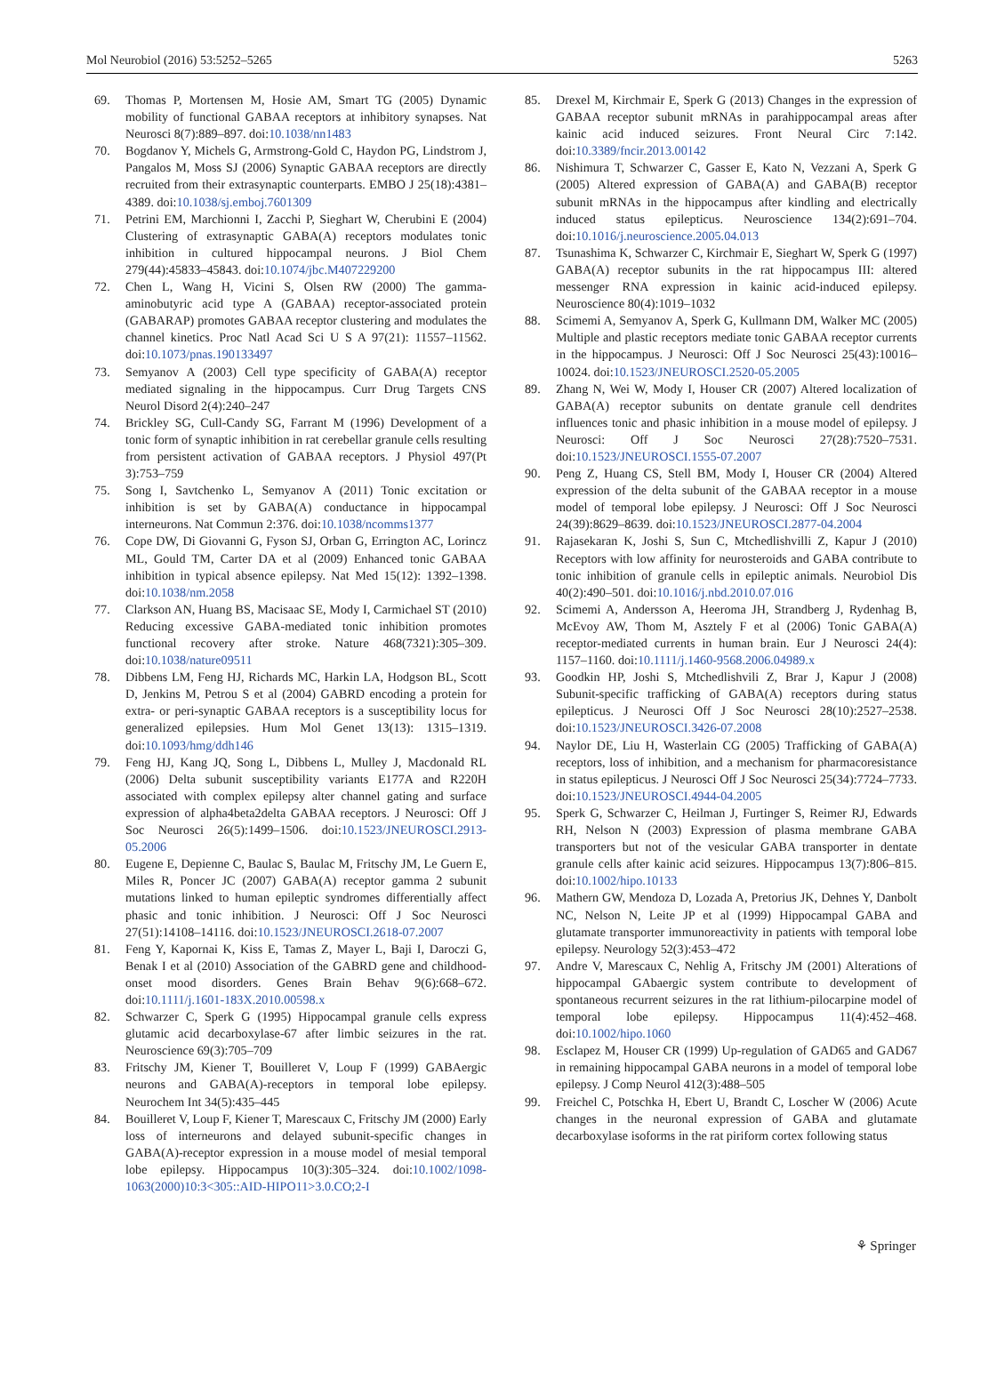Mol Neurobiol (2016) 53:5252–5265 5263
69. Thomas P, Mortensen M, Hosie AM, Smart TG (2005) Dynamic mobility of functional GABAA receptors at inhibitory synapses. Nat Neurosci 8(7):889–897. doi:10.1038/nn1483
70. Bogdanov Y, Michels G, Armstrong-Gold C, Haydon PG, Lindstrom J, Pangalos M, Moss SJ (2006) Synaptic GABAA receptors are directly recruited from their extrasynaptic counterparts. EMBO J 25(18):4381–4389. doi:10.1038/sj.emboj.7601309
71. Petrini EM, Marchionni I, Zacchi P, Sieghart W, Cherubini E (2004) Clustering of extrasynaptic GABA(A) receptors modulates tonic inhibition in cultured hippocampal neurons. J Biol Chem 279(44):45833–45843. doi:10.1074/jbc.M407229200
72. Chen L, Wang H, Vicini S, Olsen RW (2000) The gamma-aminobutyric acid type A (GABAA) receptor-associated protein (GABARAP) promotes GABAA receptor clustering and modulates the channel kinetics. Proc Natl Acad Sci U S A 97(21): 11557–11562. doi:10.1073/pnas.190133497
73. Semyanov A (2003) Cell type specificity of GABA(A) receptor mediated signaling in the hippocampus. Curr Drug Targets CNS Neurol Disord 2(4):240–247
74. Brickley SG, Cull-Candy SG, Farrant M (1996) Development of a tonic form of synaptic inhibition in rat cerebellar granule cells resulting from persistent activation of GABAA receptors. J Physiol 497(Pt 3):753–759
75. Song I, Savtchenko L, Semyanov A (2011) Tonic excitation or inhibition is set by GABA(A) conductance in hippocampal interneurons. Nat Commun 2:376. doi:10.1038/ncomms1377
76. Cope DW, Di Giovanni G, Fyson SJ, Orban G, Errington AC, Lorincz ML, Gould TM, Carter DA et al (2009) Enhanced tonic GABAA inhibition in typical absence epilepsy. Nat Med 15(12): 1392–1398. doi:10.1038/nm.2058
77. Clarkson AN, Huang BS, Macisaac SE, Mody I, Carmichael ST (2010) Reducing excessive GABA-mediated tonic inhibition promotes functional recovery after stroke. Nature 468(7321):305–309. doi:10.1038/nature09511
78. Dibbens LM, Feng HJ, Richards MC, Harkin LA, Hodgson BL, Scott D, Jenkins M, Petrou S et al (2004) GABRD encoding a protein for extra- or peri-synaptic GABAA receptors is a susceptibility locus for generalized epilepsies. Hum Mol Genet 13(13): 1315–1319. doi:10.1093/hmg/ddh146
79. Feng HJ, Kang JQ, Song L, Dibbens L, Mulley J, Macdonald RL (2006) Delta subunit susceptibility variants E177A and R220H associated with complex epilepsy alter channel gating and surface expression of alpha4beta2delta GABAA receptors. J Neurosci: Off J Soc Neurosci 26(5):1499–1506. doi:10.1523/JNEUROSCI.2913-05.2006
80. Eugene E, Depienne C, Baulac S, Baulac M, Fritschy JM, Le Guern E, Miles R, Poncer JC (2007) GABA(A) receptor gamma 2 subunit mutations linked to human epileptic syndromes differentially affect phasic and tonic inhibition. J Neurosci: Off J Soc Neurosci 27(51):14108–14116. doi:10.1523/JNEUROSCI.2618-07.2007
81. Feng Y, Kapornai K, Kiss E, Tamas Z, Mayer L, Baji I, Daroczi G, Benak I et al (2010) Association of the GABRD gene and childhood-onset mood disorders. Genes Brain Behav 9(6):668–672. doi:10.1111/j.1601-183X.2010.00598.x
82. Schwarzer C, Sperk G (1995) Hippocampal granule cells express glutamic acid decarboxylase-67 after limbic seizures in the rat. Neuroscience 69(3):705–709
83. Fritschy JM, Kiener T, Bouilleret V, Loup F (1999) GABAergic neurons and GABA(A)-receptors in temporal lobe epilepsy. Neurochem Int 34(5):435–445
84. Bouilleret V, Loup F, Kiener T, Marescaux C, Fritschy JM (2000) Early loss of interneurons and delayed subunit-specific changes in GABA(A)-receptor expression in a mouse model of mesial temporal lobe epilepsy. Hippocampus 10(3):305–324. doi:10.1002/1098-1063(2000)10:3<305::AID-HIPO11>3.0.CO;2-I
85. Drexel M, Kirchmair E, Sperk G (2013) Changes in the expression of GABAA receptor subunit mRNAs in parahippocampal areas after kainic acid induced seizures. Front Neural Circ 7:142. doi:10.3389/fncir.2013.00142
86. Nishimura T, Schwarzer C, Gasser E, Kato N, Vezzani A, Sperk G (2005) Altered expression of GABA(A) and GABA(B) receptor subunit mRNAs in the hippocampus after kindling and electrically induced status epilepticus. Neuroscience 134(2):691–704. doi:10.1016/j.neuroscience.2005.04.013
87. Tsunashima K, Schwarzer C, Kirchmair E, Sieghart W, Sperk G (1997) GABA(A) receptor subunits in the rat hippocampus III: altered messenger RNA expression in kainic acid-induced epilepsy. Neuroscience 80(4):1019–1032
88. Scimemi A, Semyanov A, Sperk G, Kullmann DM, Walker MC (2005) Multiple and plastic receptors mediate tonic GABAA receptor currents in the hippocampus. J Neurosci: Off J Soc Neurosci 25(43):10016–10024. doi:10.1523/JNEUROSCI.2520-05.2005
89. Zhang N, Wei W, Mody I, Houser CR (2007) Altered localization of GABA(A) receptor subunits on dentate granule cell dendrites influences tonic and phasic inhibition in a mouse model of epilepsy. J Neurosci: Off J Soc Neurosci 27(28):7520–7531. doi:10.1523/JNEUROSCI.1555-07.2007
90. Peng Z, Huang CS, Stell BM, Mody I, Houser CR (2004) Altered expression of the delta subunit of the GABAA receptor in a mouse model of temporal lobe epilepsy. J Neurosci: Off J Soc Neurosci 24(39):8629–8639. doi:10.1523/JNEUROSCI.2877-04.2004
91. Rajasekaran K, Joshi S, Sun C, Mtchedlishvilli Z, Kapur J (2010) Receptors with low affinity for neurosteroids and GABA contribute to tonic inhibition of granule cells in epileptic animals. Neurobiol Dis 40(2):490–501. doi:10.1016/j.nbd.2010.07.016
92. Scimemi A, Andersson A, Heeroma JH, Strandberg J, Rydenhag B, McEvoy AW, Thom M, Asztely F et al (2006) Tonic GABA(A) receptor-mediated currents in human brain. Eur J Neurosci 24(4): 1157–1160. doi:10.1111/j.1460-9568.2006.04989.x
93. Goodkin HP, Joshi S, Mtchedlishvili Z, Brar J, Kapur J (2008) Subunit-specific trafficking of GABA(A) receptors during status epilepticus. J Neurosci Off J Soc Neurosci 28(10):2527–2538. doi:10.1523/JNEUROSCI.3426-07.2008
94. Naylor DE, Liu H, Wasterlain CG (2005) Trafficking of GABA(A) receptors, loss of inhibition, and a mechanism for pharmacoresistance in status epilepticus. J Neurosci Off J Soc Neurosci 25(34):7724–7733. doi:10.1523/JNEUROSCI.4944-04.2005
95. Sperk G, Schwarzer C, Heilman J, Furtinger S, Reimer RJ, Edwards RH, Nelson N (2003) Expression of plasma membrane GABA transporters but not of the vesicular GABA transporter in dentate granule cells after kainic acid seizures. Hippocampus 13(7):806–815. doi:10.1002/hipo.10133
96. Mathern GW, Mendoza D, Lozada A, Pretorius JK, Dehnes Y, Danbolt NC, Nelson N, Leite JP et al (1999) Hippocampal GABA and glutamate transporter immunoreactivity in patients with temporal lobe epilepsy. Neurology 52(3):453–472
97. Andre V, Marescaux C, Nehlig A, Fritschy JM (2001) Alterations of hippocampal GAbaergic system contribute to development of spontaneous recurrent seizures in the rat lithium-pilocarpine model of temporal lobe epilepsy. Hippocampus 11(4):452–468. doi:10.1002/hipo.1060
98. Esclapez M, Houser CR (1999) Up-regulation of GAD65 and GAD67 in remaining hippocampal GABA neurons in a model of temporal lobe epilepsy. J Comp Neurol 412(3):488–505
99. Freichel C, Potschka H, Ebert U, Brandt C, Loscher W (2006) Acute changes in the neuronal expression of GABA and glutamate decarboxylase isoforms in the rat piriform cortex following status
⚘ Springer